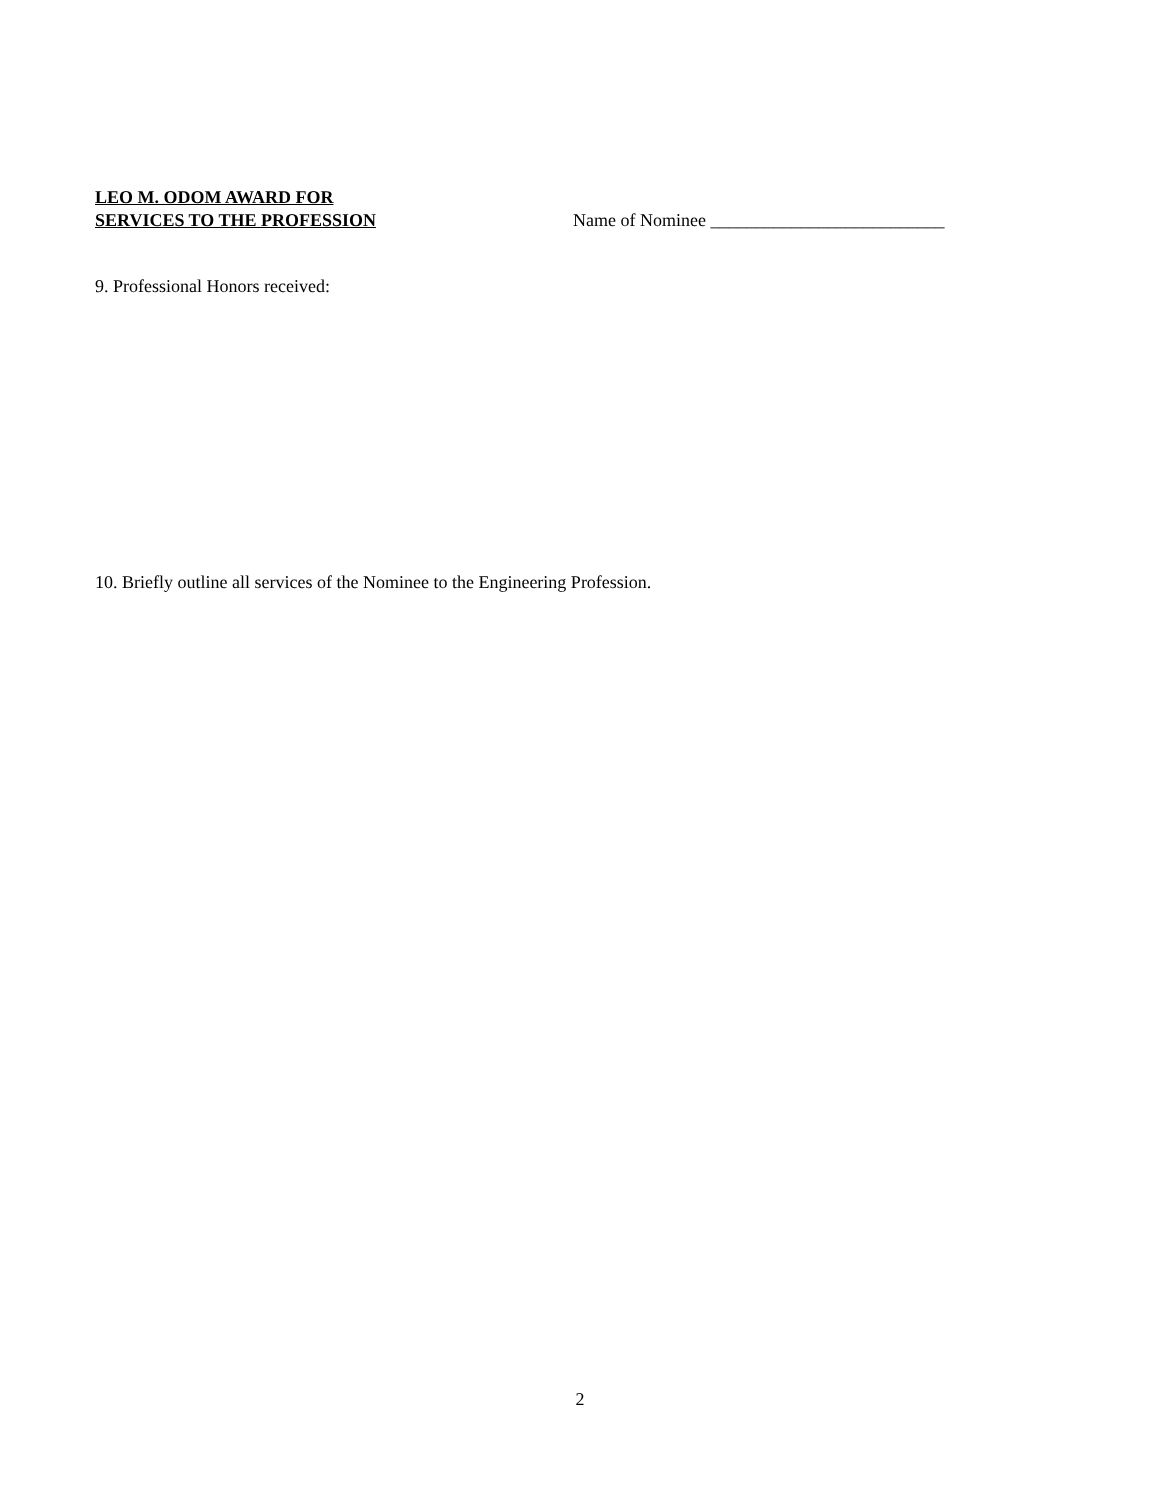LEO M. ODOM AWARD FOR
SERVICES TO THE PROFESSION
Name of Nominee __________________________
9. Professional Honors received:
10. Briefly outline all services of the Nominee to the Engineering Profession.
2